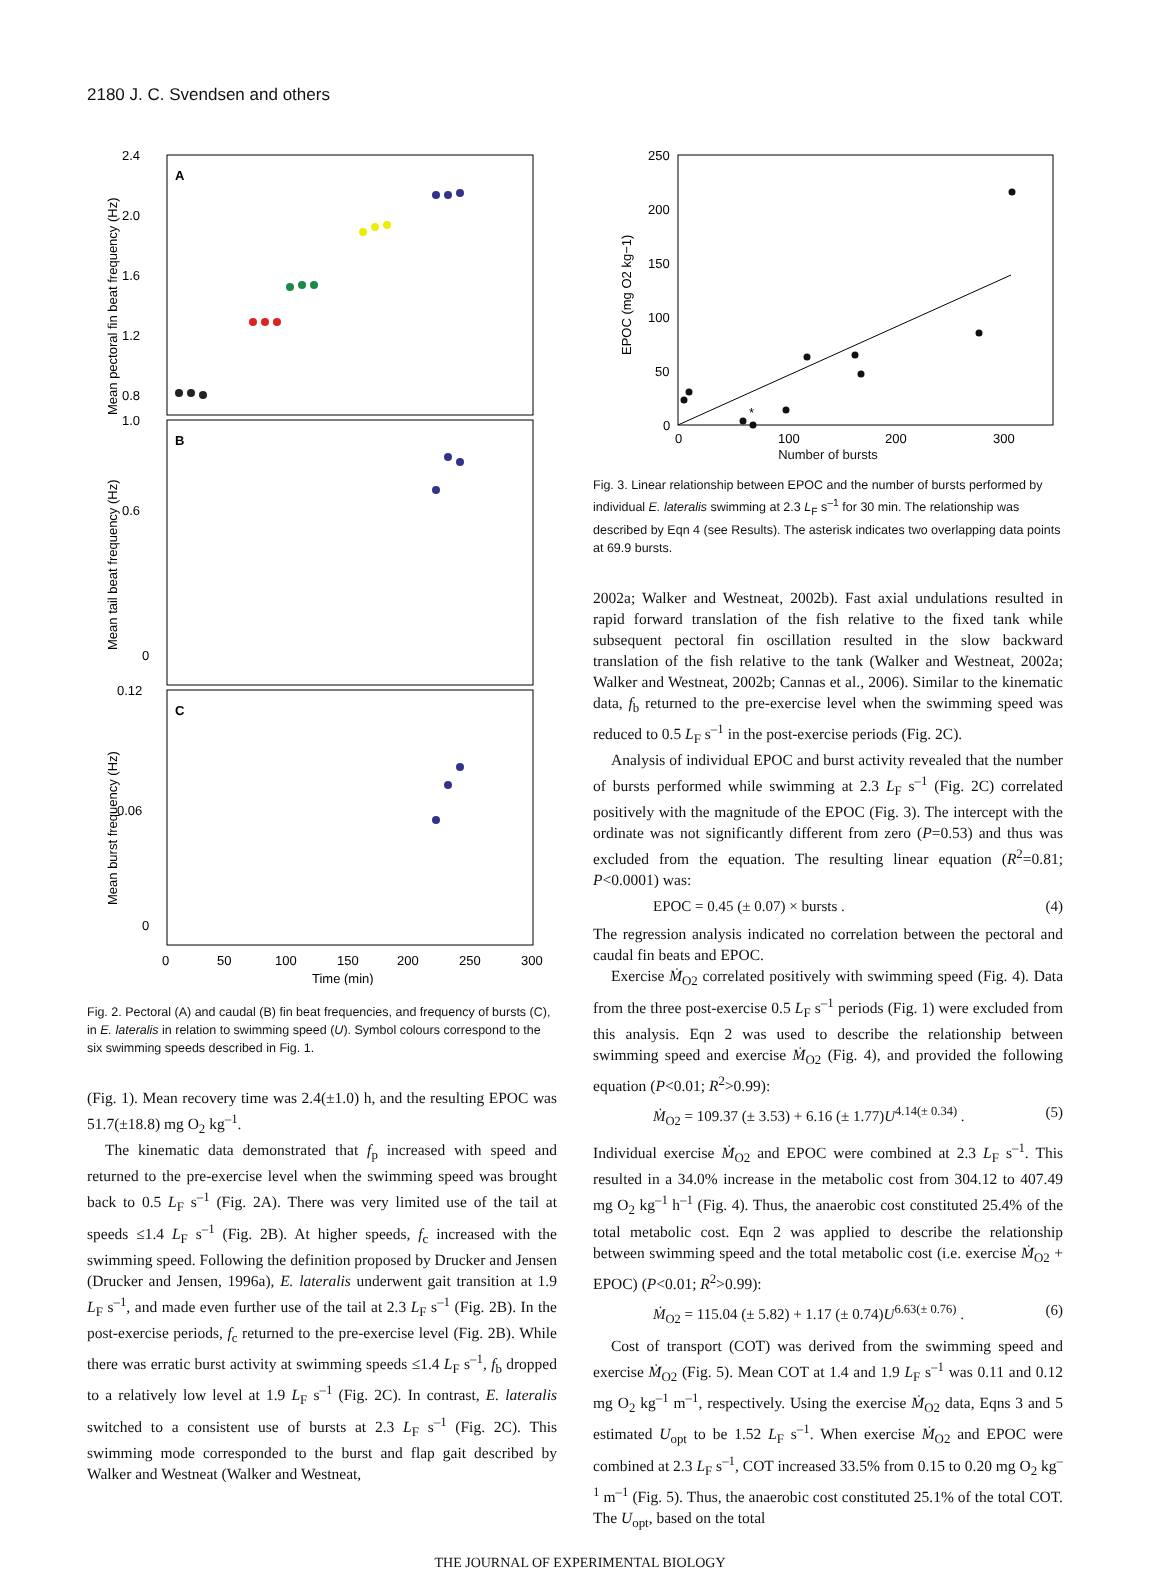2180 J. C. Svendsen and others
A
B
C
2.4
2.0
1.6
1.2
0.8
1.0
0.6
0
0.12
0.06
0
0
50
100
150
200
250
300
Time (min)
Mean pectoral fin beat frequency (Hz)
Mean tail beat frequency (Hz)
Mean burst frequency (Hz)
Fig. 2. Pectoral (A) and caudal (B) fin beat frequencies, and frequency of bursts (C), in E. lateralis in relation to swimming speed (U). Symbol colours correspond to the six swimming speeds described in Fig. 1.
(Fig. 1). Mean recovery time was 2.4(±1.0) h, and the resulting EPOC was 51.7(±18.8) mg O<sub>2</sub> kg<sup>–1</sup>.
The kinematic data demonstrated that f<sub>p</sub> increased with speed and returned to the pre-exercise level when the swimming speed was brought back to 0.5 L<sub>F</sub> s<sup>–1</sup> (Fig. 2A). There was very limited use of the tail at speeds ≤1.4 L<sub>F</sub> s<sup>–1</sup> (Fig. 2B). At higher speeds, f<sub>c</sub> increased with the swimming speed. Following the definition proposed by Drucker and Jensen (Drucker and Jensen, 1996a), E. lateralis underwent gait transition at 1.9 L<sub>F</sub> s<sup>–1</sup>, and made even further use of the tail at 2.3 L<sub>F</sub> s<sup>–1</sup> (Fig. 2B). In the post-exercise periods, f<sub>c</sub> returned to the pre-exercise level (Fig. 2B). While there was erratic burst activity at swimming speeds ≤1.4 L<sub>F</sub> s<sup>–1</sup>, f<sub>b</sub> dropped to a relatively low level at 1.9 L<sub>F</sub> s<sup>–1</sup> (Fig. 2C). In contrast, E. lateralis switched to a consistent use of bursts at 2.3 L<sub>F</sub> s<sup>–1</sup> (Fig. 2C). This swimming mode corresponded to the burst and flap gait described by Walker and Westneat (Walker and Westneat,
250
200
150
100
50
0
0
100
200
300
EPOC (mg O2 kg−1)
*
Number of bursts
Fig. 3. Linear relationship between EPOC and the number of bursts performed by individual E. lateralis swimming at 2.3 L<sub>F</sub> s<sup>–1</sup> for 30 min. The relationship was described by Eqn 4 (see Results). The asterisk indicates two overlapping data points at 69.9 bursts.
2002a; Walker and Westneat, 2002b). Fast axial undulations resulted in rapid forward translation of the fish relative to the fixed tank while subsequent pectoral fin oscillation resulted in the slow backward translation of the fish relative to the tank (Walker and Westneat, 2002a; Walker and Westneat, 2002b; Cannas et al., 2006). Similar to the kinematic data, f<sub>b</sub> returned to the pre-exercise level when the swimming speed was reduced to 0.5 L<sub>F</sub> s<sup>–1</sup> in the post-exercise periods (Fig. 2C).
Analysis of individual EPOC and burst activity revealed that the number of bursts performed while swimming at 2.3 L<sub>F</sub> s<sup>–1</sup> (Fig. 2C) correlated positively with the magnitude of the EPOC (Fig. 3). The intercept with the ordinate was not significantly different from zero (P=0.53) and thus was excluded from the equation. The resulting linear equation (R<sup>2</sup>=0.81; P<0.0001) was:
EPOC = 0.45 (± 0.07) × bursts . (4)
The regression analysis indicated no correlation between the pectoral and caudal fin beats and EPOC.
Exercise Ṁ<sub>O2</sub> correlated positively with swimming speed (Fig. 4). Data from the three post-exercise 0.5 L<sub>F</sub> s<sup>–1</sup> periods (Fig. 1) were excluded from this analysis. Eqn 2 was used to describe the relationship between swimming speed and exercise Ṁ<sub>O2</sub> (Fig. 4), and provided the following equation (P<0.01; R<sup>2</sup>>0.99):
Ṁ<sub>O2</sub> = 109.37 (± 3.53) + 6.16 (± 1.77)U<sup>4.14(± 0.34)</sup> . (5)
Individual exercise Ṁ<sub>O2</sub> and EPOC were combined at 2.3 L<sub>F</sub> s<sup>–1</sup>. This resulted in a 34.0% increase in the metabolic cost from 304.12 to 407.49 mg O<sub>2</sub> kg<sup>–1</sup> h<sup>–1</sup> (Fig. 4). Thus, the anaerobic cost constituted 25.4% of the total metabolic cost. Eqn 2 was applied to describe the relationship between swimming speed and the total metabolic cost (i.e. exercise Ṁ<sub>O2</sub> + EPOC) (P<0.01; R<sup>2</sup>>0.99):
Ṁ<sub>O2</sub> = 115.04 (± 5.82) + 1.17 (± 0.74)U<sup>6.63(± 0.76)</sup> . (6)
Cost of transport (COT) was derived from the swimming speed and exercise Ṁ<sub>O2</sub> (Fig. 5). Mean COT at 1.4 and 1.9 L<sub>F</sub> s<sup>–1</sup> was 0.11 and 0.12 mg O<sub>2</sub> kg<sup>–1</sup> m<sup>–1</sup>, respectively. Using the exercise Ṁ<sub>O2</sub> data, Eqns 3 and 5 estimated U<sub>opt</sub> to be 1.52 L<sub>F</sub> s<sup>–1</sup>. When exercise Ṁ<sub>O2</sub> and EPOC were combined at 2.3 L<sub>F</sub> s<sup>–1</sup>, COT increased 33.5% from 0.15 to 0.20 mg O<sub>2</sub> kg<sup>–1</sup> m<sup>–1</sup> (Fig. 5). Thus, the anaerobic cost constituted 25.1% of the total COT. The U<sub>opt</sub>, based on the total
THE JOURNAL OF EXPERIMENTAL BIOLOGY